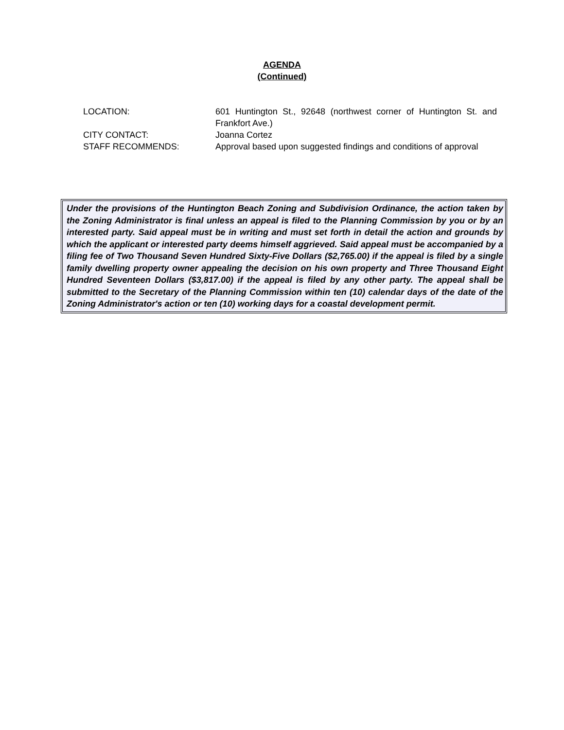AGENDA
(Continued)
LOCATION: 601 Huntington St., 92648 (northwest corner of Huntington St. and Frankfort Ave.)
CITY CONTACT: Joanna Cortez
STAFF RECOMMENDS: Approval based upon suggested findings and conditions of approval
Under the provisions of the Huntington Beach Zoning and Subdivision Ordinance, the action taken by the Zoning Administrator is final unless an appeal is filed to the Planning Commission by you or by an interested party. Said appeal must be in writing and must set forth in detail the action and grounds by which the applicant or interested party deems himself aggrieved. Said appeal must be accompanied by a filing fee of Two Thousand Seven Hundred Sixty-Five Dollars ($2,765.00) if the appeal is filed by a single family dwelling property owner appealing the decision on his own property and Three Thousand Eight Hundred Seventeen Dollars ($3,817.00) if the appeal is filed by any other party. The appeal shall be submitted to the Secretary of the Planning Commission within ten (10) calendar days of the date of the Zoning Administrator's action or ten (10) working days for a coastal development permit.